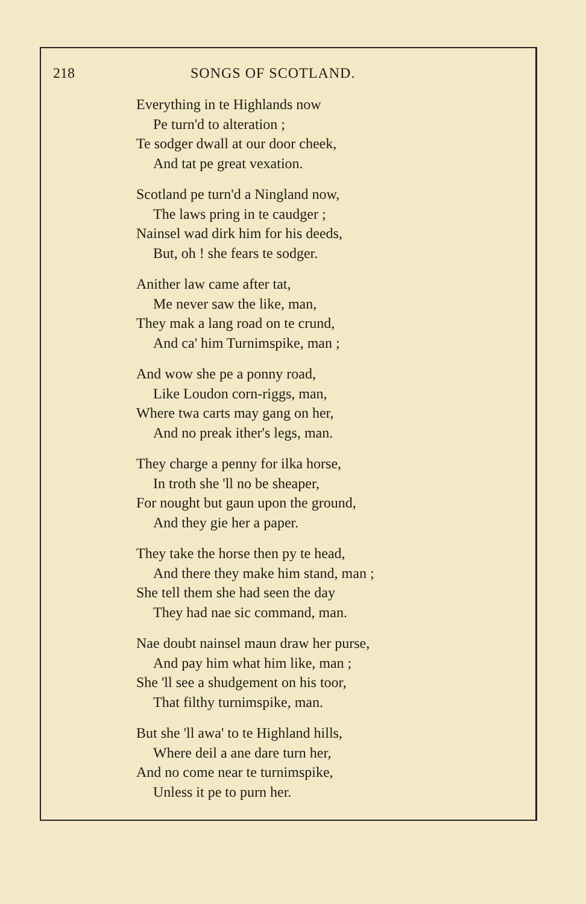218 SONGS OF SCOTLAND.
Everything in te Highlands now
Pe turn'd to alteration ;
Te sodger dwall at our door cheek,
And tat pe great vexation.
Scotland pe turn'd a Ningland now,
The laws pring in te caudger ;
Nainsel wad dirk him for his deeds,
But, oh ! she fears te sodger.
Anither law came after tat,
Me never saw the like, man,
They mak a lang road on te crund,
And ca' him Turnimspike, man ;
And wow she pe a ponny road,
Like Loudon corn-riggs, man,
Where twa carts may gang on her,
And no preak ither's legs, man.
They charge a penny for ilka horse,
In troth she 'll no be sheaper,
For nought but gaun upon the ground,
And they gie her a paper.
They take the horse then py te head,
And there they make him stand, man ;
She tell them she had seen the day
They had nae sic command, man.
Nae doubt nainsel maun draw her purse,
And pay him what him like, man ;
She 'll see a shudgement on his toor,
That filthy turnimspike, man.
But she 'll awa' to te Highland hills,
Where deil a ane dare turn her,
And no come near te turnimspike,
Unless it pe to purn her.